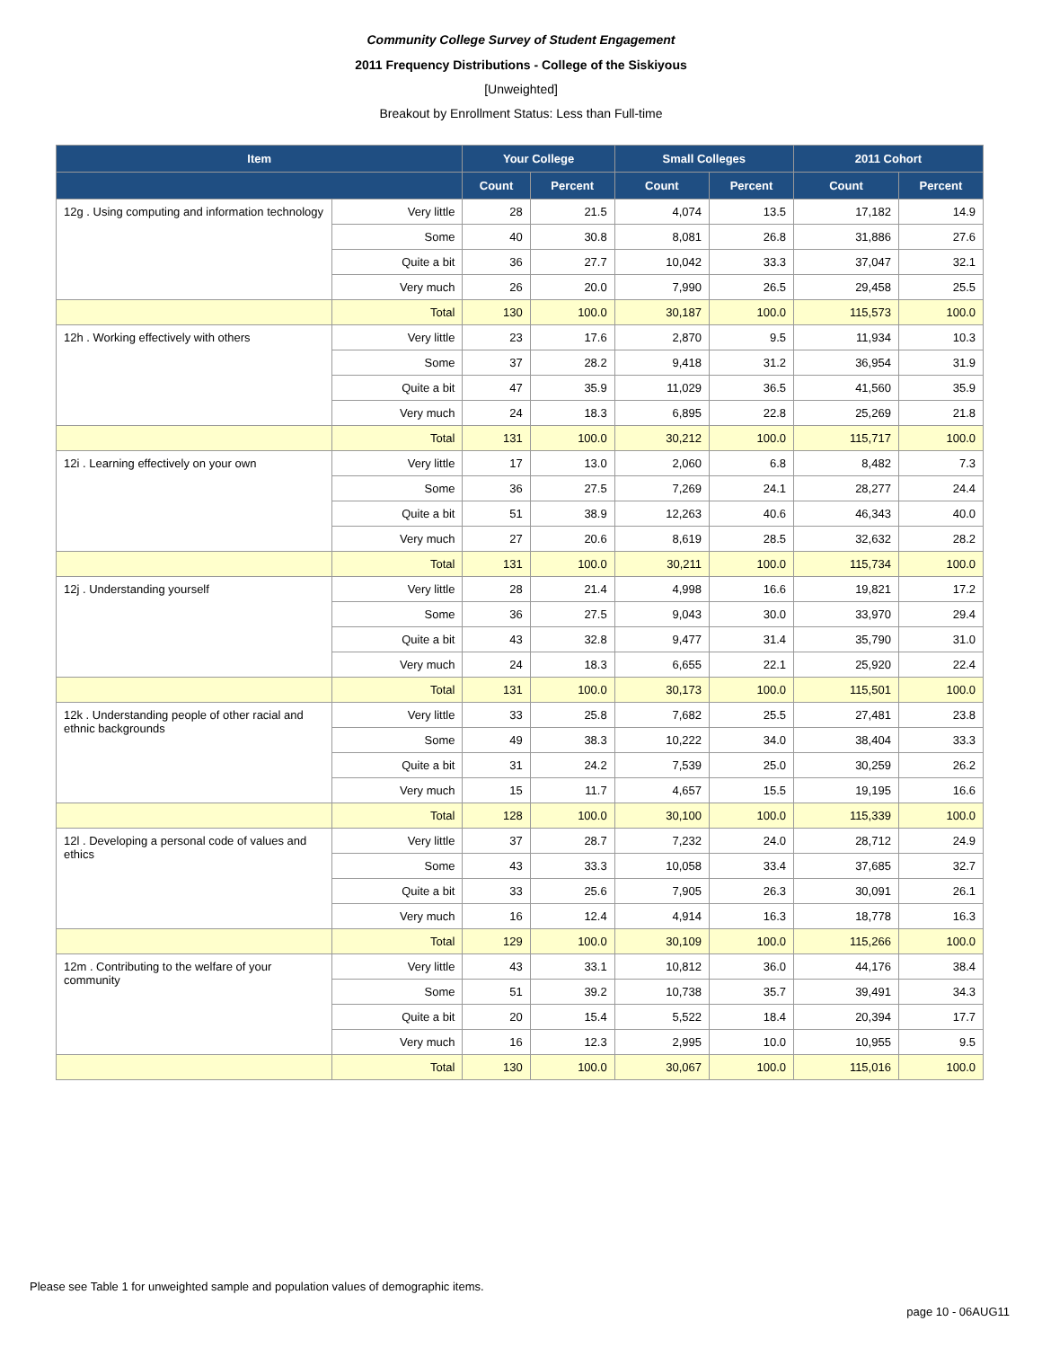Community College Survey of Student Engagement
2011 Frequency Distributions - College of the Siskiyous
[Unweighted]
Breakout by Enrollment Status: Less than Full-time
| Item | | Your College | | Small Colleges | | 2011 Cohort | |
| --- | --- | --- | --- | --- | --- | --- | --- |
| | | Count | Percent | Count | Percent | Count | Percent |
| 12g . Using computing and information technology | Very little | 28 | 21.5 | 4,074 | 13.5 | 17,182 | 14.9 |
| | Some | 40 | 30.8 | 8,081 | 26.8 | 31,886 | 27.6 |
| | Quite a bit | 36 | 27.7 | 10,042 | 33.3 | 37,047 | 32.1 |
| | Very much | 26 | 20.0 | 7,990 | 26.5 | 29,458 | 25.5 |
| | Total | 130 | 100.0 | 30,187 | 100.0 | 115,573 | 100.0 |
| 12h . Working effectively with others | Very little | 23 | 17.6 | 2,870 | 9.5 | 11,934 | 10.3 |
| | Some | 37 | 28.2 | 9,418 | 31.2 | 36,954 | 31.9 |
| | Quite a bit | 47 | 35.9 | 11,029 | 36.5 | 41,560 | 35.9 |
| | Very much | 24 | 18.3 | 6,895 | 22.8 | 25,269 | 21.8 |
| | Total | 131 | 100.0 | 30,212 | 100.0 | 115,717 | 100.0 |
| 12i . Learning effectively on your own | Very little | 17 | 13.0 | 2,060 | 6.8 | 8,482 | 7.3 |
| | Some | 36 | 27.5 | 7,269 | 24.1 | 28,277 | 24.4 |
| | Quite a bit | 51 | 38.9 | 12,263 | 40.6 | 46,343 | 40.0 |
| | Very much | 27 | 20.6 | 8,619 | 28.5 | 32,632 | 28.2 |
| | Total | 131 | 100.0 | 30,211 | 100.0 | 115,734 | 100.0 |
| 12j . Understanding yourself | Very little | 28 | 21.4 | 4,998 | 16.6 | 19,821 | 17.2 |
| | Some | 36 | 27.5 | 9,043 | 30.0 | 33,970 | 29.4 |
| | Quite a bit | 43 | 32.8 | 9,477 | 31.4 | 35,790 | 31.0 |
| | Very much | 24 | 18.3 | 6,655 | 22.1 | 25,920 | 22.4 |
| | Total | 131 | 100.0 | 30,173 | 100.0 | 115,501 | 100.0 |
| 12k . Understanding people of other racial and ethnic backgrounds | Very little | 33 | 25.8 | 7,682 | 25.5 | 27,481 | 23.8 |
| | Some | 49 | 38.3 | 10,222 | 34.0 | 38,404 | 33.3 |
| | Quite a bit | 31 | 24.2 | 7,539 | 25.0 | 30,259 | 26.2 |
| | Very much | 15 | 11.7 | 4,657 | 15.5 | 19,195 | 16.6 |
| | Total | 128 | 100.0 | 30,100 | 100.0 | 115,339 | 100.0 |
| 12l . Developing a personal code of values and ethics | Very little | 37 | 28.7 | 7,232 | 24.0 | 28,712 | 24.9 |
| | Some | 43 | 33.3 | 10,058 | 33.4 | 37,685 | 32.7 |
| | Quite a bit | 33 | 25.6 | 7,905 | 26.3 | 30,091 | 26.1 |
| | Very much | 16 | 12.4 | 4,914 | 16.3 | 18,778 | 16.3 |
| | Total | 129 | 100.0 | 30,109 | 100.0 | 115,266 | 100.0 |
| 12m . Contributing to the welfare of your community | Very little | 43 | 33.1 | 10,812 | 36.0 | 44,176 | 38.4 |
| | Some | 51 | 39.2 | 10,738 | 35.7 | 39,491 | 34.3 |
| | Quite a bit | 20 | 15.4 | 5,522 | 18.4 | 20,394 | 17.7 |
| | Very much | 16 | 12.3 | 2,995 | 10.0 | 10,955 | 9.5 |
| | Total | 130 | 100.0 | 30,067 | 100.0 | 115,016 | 100.0 |
Please see Table 1 for unweighted sample and population values of demographic items.
page 10 - 06AUG11